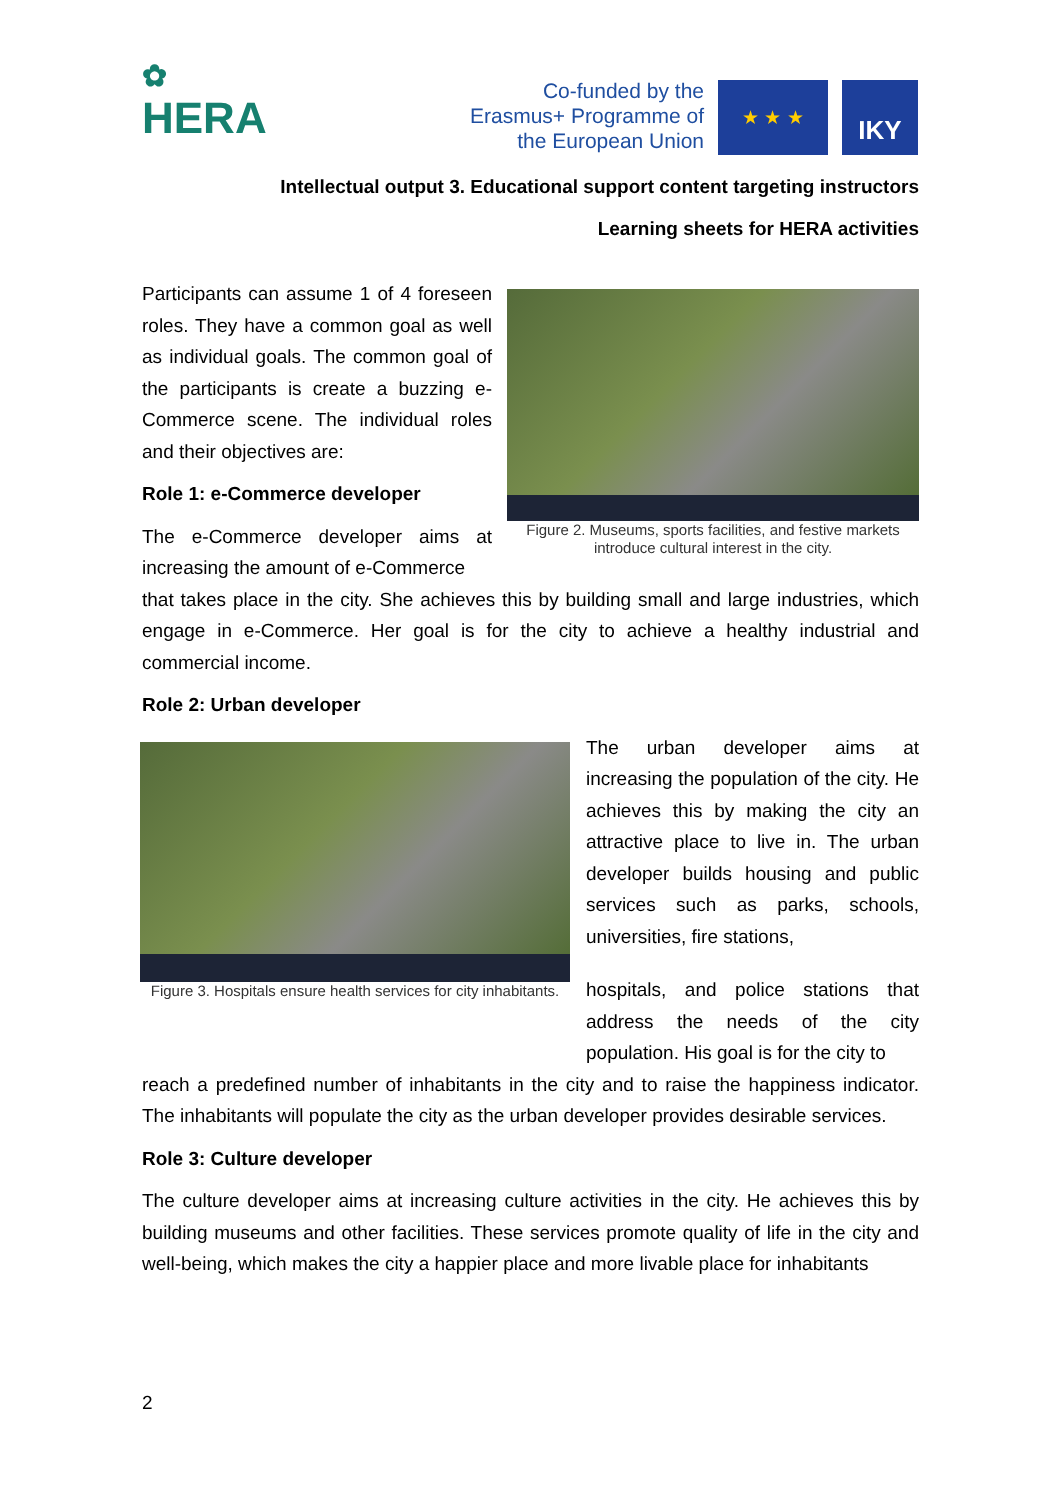✿
HERA
Co-funded by the Erasmus+ Programme of the European Union
★ ★ ★ IKY
Intellectual output 3. Educational support content targeting instructors
Learning sheets for HERA activities
Participants can assume 1 of 4 foreseen roles. They have a common goal as well as individual goals. The common goal of the participants is create a buzzing e-Commerce scene. The individual roles and their objectives are:
Role 1: e-Commerce developer
The e-Commerce developer aims at increasing the amount of e-Commerce
Figure 2. Museums, sports facilities, and festive markets introduce cultural interest in the city.
that takes place in the city. She achieves this by building small and large industries, which engage in e-Commerce. Her goal is for the city to achieve a healthy industrial and commercial income.
Role 2: Urban developer
Figure 3. Hospitals ensure health services for city inhabitants.
The urban developer aims at increasing the population of the city. He achieves this by making the city an attractive place to live in. The urban developer builds housing and public services such as parks, schools, universities, fire stations,
hospitals, and police stations that address the needs of the city population. His goal is for the city to
reach a predefined number of inhabitants in the city and to raise the happiness indicator. The inhabitants will populate the city as the urban developer provides desirable services.
Role 3: Culture developer
The culture developer aims at increasing culture activities in the city. He achieves this by building museums and other facilities. These services promote quality of life in the city and well-being, which makes the city a happier place and more livable place for inhabitants
2